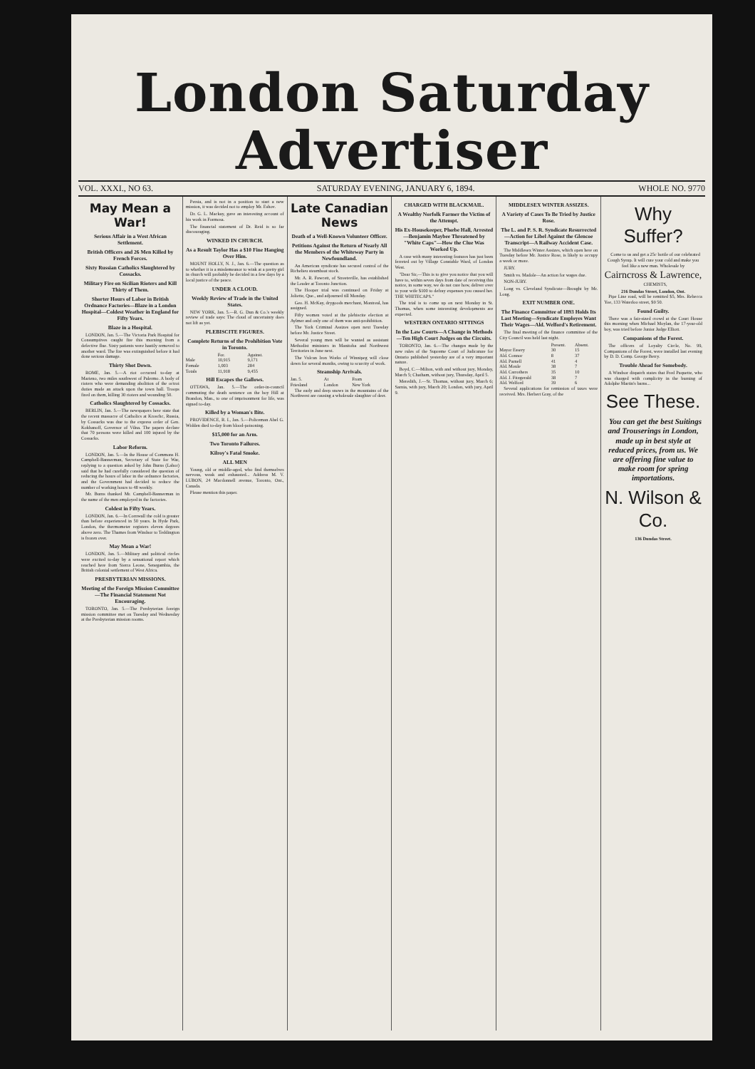London Saturday Advertiser
VOL. XXXI., NO 63. SATURDAY EVENING, JANUARY 6, 1894. WHOLE NO. 9770
May Mean a War!
Serious Affair in a West African Settlement.
British Officers and 26 Men Killed by French Forces.
Sixty Russian Catholics Slaughtered by Cossacks.
Military Fire on Sicilian Rioters and Kill Thirty of Them.
Shorter Hours of Labor in British Ordnance Factories—Blaze in a London Hospital—Coldest Weather in England for Fifty Years.
Blaze in a Hospital.
LONDON, Jan. 5.—The Victoria Park Hospital for Consumptives caught fire this morning from a defective flue. Sixty patients were hastily removed to another ward. The fire was extinguished before it had done serious damage.
Thirty Shot Down.
ROME, Jan. 5.—A riot occurred to-day at Marieno, two miles southwest of Palermo. A body of rioters who were demanding abolition of the octroi duties made an attack upon the town hall. Troops fired on them, killing 30 rioters and wounding 50.
Catholics Slaughtered by Cossacks.
BERLIN, Jan. 5.—The newspapers here state that the recent massacre of Catholics at Kroschc, Russia, by Cossacks was due to the express order of Gen. Kokhanoff, Governor of Vilna. The papers declare that 70 persons were killed and 100 injured by the Cossacks.
Labor Reform.
LONDON, Jan. 5.—In the House of Commons H. Campbell-Bannerman, Secretary of State for War, replying to a question asked by John Burns (Labor) said that he had carefully considered the question of reducing the hours of labor in the ordnance factories, and the Government had decided to reduce the number of working hours to 48 weekly.
Mr. Burns thanked Mr. Campbell-Bannerman in the name of the men employed in the factories.
Coldest in Fifty Years.
LONDON, Jan. 6.—In Cornwall the cold is greater than before experienced in 50 years. In Hyde Park, London, the thermometer registers eleven degrees above zero. The Thames from Windsor to Teddington is frozen over.
May Mean a War!
LONDON, Jan. 5.—Military and political circles were excited to-day by a sensational report which reached here from Sierra Leone, Senegambia, the British colonial settlement of West Africa.
PRESBYTERIAN MISSIONS.
Meeting of the Foreign Mission Committee—The Financial Statement Not Encouraging.
TORONTO, Jan. 5.—The Presbyterian foreign mission committee met on Tuesday and Wednesday at the Presbyterian mission rooms.
Persia, and is not in a position to start a new mission, it was decided not to employ Mr. Eshov.
Dr. G. L. Mackay, gave an interesting account of his work in Formosa.
The financial statement of Dr. Reid is so far discouraging.
WINKED IN CHURCH.
As a Result Taylor Has a $10 Fine Hanging Over Him.
MOUNT HOLLY, N. J., Jan. 6.—The question as to whether it is a misdemeanor to wink at a pretty girl in church will probably be decided in a few days by a local justice of the peace.
UNDER A CLOUD.
Weekly Review of Trade in the United States.
NEW YORK, Jan. 5.—R. G. Dun & Co.'s weekly review of trade says: The cloud of uncertainty does not lift as yet.
PLEBISCITE FIGURES.
Complete Returns of the Prohibition Vote in Toronto.
| | For. | Against. |
| --- | --- | --- |
| Male | 10,915 | 9,171 |
| Female | 1,003 | 284 |
| Totals | 11,918 | 9,455 |
Hill Escapes the Gallows.
OTTAWA, Jan. 5.—The order-in-council commuting the death sentence on the boy Hill at Brandon, Man., to one of imprisonment for life, was signed to-day.
Killed by a Woman's Bite.
PROVIDENCE, R. I., Jan. 5.—Policeman Abel G. Widden died to-day from blood-poisoning.
$15,000 for an Arm.
Two Toronto Failures.
Kilroy's Fatal Smoke.
ALL MEN
Young, old or middle-aged, who find themselves nervous, weak and exhausted... Address M. V. LUBON, 24 Macdonnell avenue, Toronto, Ont., Canada.
Please mention this paper.
Late Canadian News
Death of a Well-Known Volunteer Officer.
Petitions Against the Return of Nearly All the Members of the Whiteway Party in Newfoundland.
An American syndicate has secured control of the Richelieu steamboat stock.
Mr. A. R. Fawcett, of Streetsville, has established the Leader at Toronto Junction.
The Hooper trial was continued on Friday at Joliette, Que., and adjourned till Monday.
Geo. H. McKay, drygoods merchant, Montreal, has assigned.
Fifty women voted at the plebiscite election at Aylmer and only one of them was anti-prohibition.
The York Criminal Assizes open next Tuesday before Mr. Justice Street.
Several young men will be wanted as assistant Methodist ministers in Manitoba and Northwest Territories in June next.
The Vulcan Iron Works of Winnipeg will close down for several months, owing to scarcity of work.
Steamship Arrivals.
| Jan. 5. | At | From |
| --- | --- | --- |
| Friesland | London | New York |
The early and deep snows in the mountains of the Northwest are causing a wholesale slaughter of deer.
CHARGED WITH BLACKMAIL.
A Wealthy Norfolk Farmer the Victim of the Attempt.
His Ex-Housekeeper, Phœbe Hall, Arrested—Benjamin Maybee Threatened by "White Caps"—How the Clue Was Worked Up.
A case with many interesting features has just been ferreted out by Village Constable Ward, of London West.
"Dear Sir,—This is to give you notice that you will have to, within seven days from date of receiving this notice, in some way, we do not care how, deliver over to your wife $100 to defray expenses you caused her. THE WHITECAPS."
The trial is to come up on next Monday in St. Thomas, when some interesting developments are expected.
WESTERN ONTARIO SITTINGS
In the Law Courts—A Change in Methods—Ten High Court Judges on the Circuits.
TORONTO, Jan. 6.—The changes made by the new rules of the Supreme Court of Judicature for Ontario published yesterday are of a very important nature.
Boyd, C.—Milton, with and without jury, Monday, March 5; Chatham, without jury, Thursday, April 5.
Meredith, J.—St. Thomas, without jury, March 6; Sarnia, with jury, March 20; London, with jury, April 9.
MIDDLESEX WINTER ASSIZES.
A Variety of Cases To Be Tried by Justice Rose.
The L. and P. S. R. Syndicate Resurrected—Action for Libel Against the Glencoe Transcript—A Railway Accident Case.
The Middlesex Winter Assizes, which open here on Tuesday before Mr. Justice Rose, is likely to occupy a week or more.
JURY.
Smith vs. Madole—An action for wages due.
NON-JURY.
Long vs. Cleveland Syndicate—Brought by Mr. Long.
EXIT NUMBER ONE.
The Finance Committee of 1893 Holds Its Last Meeting—Syndicate Employes Want Their Wages—Ald. Welford's Retirement.
The final meeting of the finance committee of the City Council was held last night.
| | Present. | Absent. |
| --- | --- | --- |
| Mayor Essery | 30 | 15 |
| Ald. Connor | 8 | 37 |
| Ald. Parnell | 41 | 4 |
| Ald. Moule | 38 | 7 |
| Ald. Carrothers | 35 | 10 |
| Ald. J. Fitzgerald | 38 | 7 |
| Ald. Welford | 39 | 6 |
Several applications for remission of taxes were received. Mrs. Herbert Gray, of the
Why Suffer?
Come to us and get a 25c bottle of our celebrated Cough Syrup. It will cure your cold and make you feel like a new man. Wholesale by
Cairncross & Lawrence,
CHEMISTS,
216 Dundas Street, London, Ont.
Pipe Line road, will be remitted $5, Mrs. Rebecca Yoe, 133 Waterloo street, $9 50.
Found Guilty.
There was a fair-sized crowd at the Court House this morning when Michael Moylan, the 17-year-old boy, was tried before Junior Judge Elliott.
Companions of the Forest.
The officers of Loyalty Circle, No. 99, Companions of the Forest, were installed last evening by D. D. Comp. George Berry.
Trouble Ahead for Somebody.
A Windsor dispatch states that Fred Paquette, who was charged with complicity in the burning of Adolphe Martin's barns...
See These.
You can get the best Suitings and Trouserings in London, made up in best style at reduced prices, from us. We are offering fine value to make room for spring importations.
N. Wilson & Co.
136 Dundas Street.